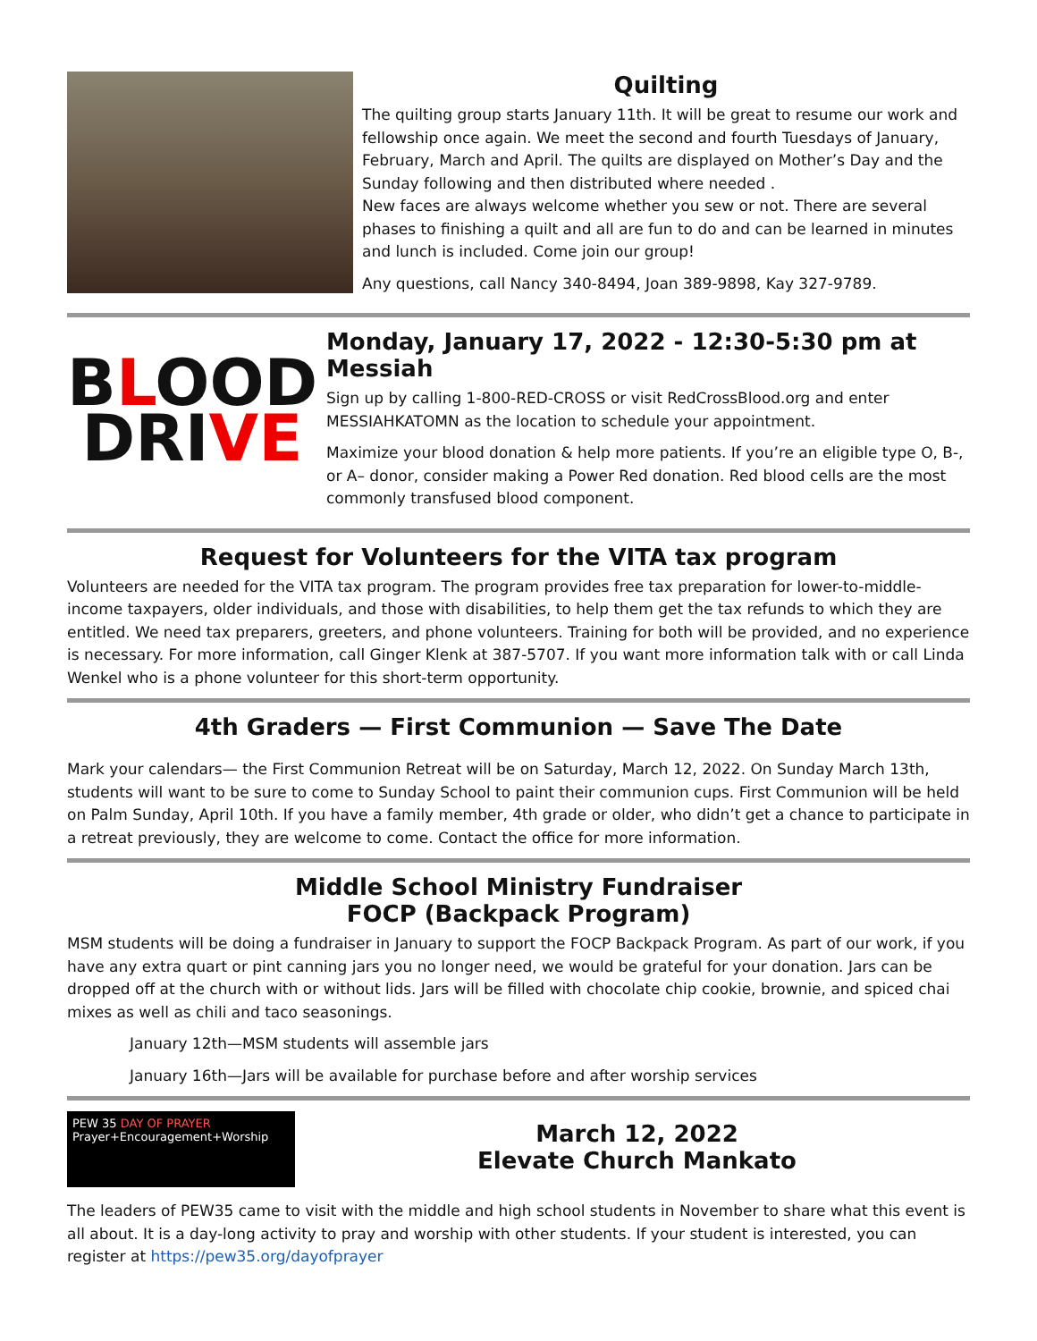Quilting
The quilting group starts January 11th. It will be great to resume our work and fellowship once again. We meet the second and fourth Tuesdays of January, February, March and April. The quilts are displayed on Mother’s Day and the Sunday following and then distributed where needed .
New faces are always welcome whether you sew or not. There are several phases to finishing a quilt and all are fun to do and can be learned in minutes and lunch is included. Come join our group!
Any questions, call Nancy 340-8494, Joan 389-9898, Kay 327-9789.
BLOOD
DRIVE
Monday, January 17, 2022 - 12:30-5:30 pm at Messiah
Sign up by calling 1-800-RED-CROSS or visit RedCrossBlood.org and enter MESSIAHKATOMN as the location to schedule your appointment.
Maximize your blood donation & help more patients. If you’re an eligible type O, B-, or A– donor, consider making a Power Red donation. Red blood cells are the most commonly transfused blood component.
Request for Volunteers for the VITA tax program
Volunteers are needed for the VITA tax program. The program provides free tax preparation for lower-to-middle-income taxpayers, older individuals, and those with disabilities, to help them get the tax refunds to which they are entitled. We need tax preparers, greeters, and phone volunteers. Training for both will be provided, and no experience is necessary. For more information, call Ginger Klenk at 387-5707. If you want more information talk with or call Linda Wenkel who is a phone volunteer for this short-term opportunity.
4th Graders — First Communion — Save The Date
Mark your calendars— the First Communion Retreat will be on Saturday, March 12, 2022. On Sunday March 13th, students will want to be sure to come to Sunday School to paint their communion cups. First Communion will be held on Palm Sunday, April 10th. If you have a family member, 4th grade or older, who didn’t get a chance to participate in a retreat previously, they are welcome to come. Contact the office for more information.
Middle School Ministry Fundraiser
FOCP (Backpack Program)
MSM students will be doing a fundraiser in January to support the FOCP Backpack Program. As part of our work, if you have any extra quart or pint canning jars you no longer need, we would be grateful for your donation. Jars can be dropped off at the church with or without lids. Jars will be filled with chocolate chip cookie, brownie, and spiced chai mixes as well as chili and taco seasonings.
January 12th—MSM students will assemble jars
January 16th—Jars will be available for purchase before and after worship services
PEW 35 DAY OF PRAYER
Prayer+Encouragement+Worship
March 12, 2022
Elevate Church Mankato
The leaders of PEW35 came to visit with the middle and high school students in November to share what this event is all about. It is a day-long activity to pray and worship with other students. If your student is interested, you can register at https://pew35.org/dayofprayer